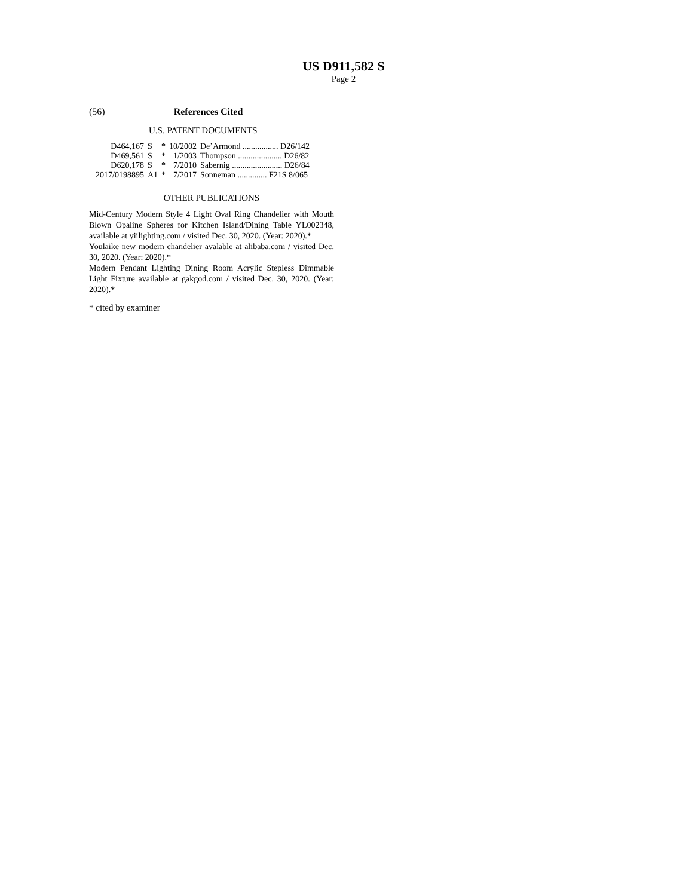US D911,582 S
Page 2
(56) References Cited
U.S. PATENT DOCUMENTS
| D464,167 | S | * | 10/2002 | De’Armond ................. D26/142 |
| D469,561 | S | * | 1/2003 | Thompson ..................... D26/82 |
| D620,178 | S | * | 7/2010 | Sabernig ........................ D26/84 |
| 2017/0198895 | A1 | * | 7/2017 | Sonneman .............. F21S 8/065 |
OTHER PUBLICATIONS
Mid-Century Modern Style 4 Light Oval Ring Chandelier with Mouth Blown Opaline Spheres for Kitchen Island/Dining Table YL002348, available at yiilighting.com / visited Dec. 30, 2020. (Year: 2020).*
Youlaike new modern chandelier avalable at alibaba.com / visited Dec. 30, 2020. (Year: 2020).*
Modern Pendant Lighting Dining Room Acrylic Stepless Dimmable Light Fixture available at gakgod.com / visited Dec. 30, 2020. (Year: 2020).*
* cited by examiner